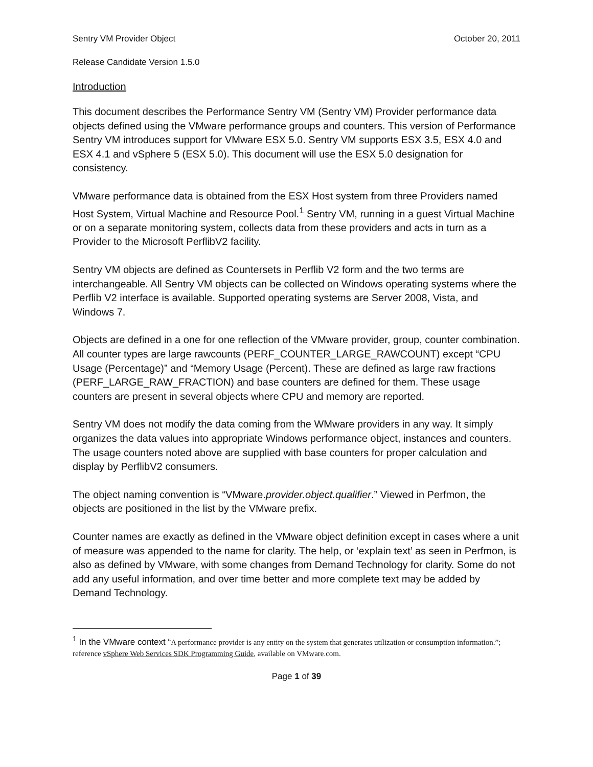Sentry VM Provider Object October 20, 2011
Release Candidate Version 1.5.0
Introduction
This document describes the Performance Sentry VM (Sentry VM) Provider performance data objects defined using the VMware performance groups and counters. This version of Performance Sentry VM introduces support for VMware ESX 5.0. Sentry VM supports ESX 3.5, ESX 4.0 and ESX 4.1 and vSphere 5 (ESX 5.0). This document will use the ESX 5.0 designation for consistency.
VMware performance data is obtained from the ESX Host system from three Providers named Host System, Virtual Machine and Resource Pool.<sup>1</sup> Sentry VM, running in a guest Virtual Machine or on a separate monitoring system, collects data from these providers and acts in turn as a Provider to the Microsoft PerflibV2 facility.
Sentry VM objects are defined as Countersets in Perflib V2 form and the two terms are interchangeable. All Sentry VM objects can be collected on Windows operating systems where the Perflib V2 interface is available. Supported operating systems are Server 2008, Vista, and Windows 7.
Objects are defined in a one for one reflection of the VMware provider, group, counter combination. All counter types are large rawcounts (PERF_COUNTER_LARGE_RAWCOUNT) except “CPU Usage (Percentage)” and “Memory Usage (Percent). These are defined as large raw fractions (PERF_LARGE_RAW_FRACTION) and base counters are defined for them. These usage counters are present in several objects where CPU and memory are reported.
Sentry VM does not modify the data coming from the WMware providers in any way. It simply organizes the data values into appropriate Windows performance object, instances and counters. The usage counters noted above are supplied with base counters for proper calculation and display by PerflibV2 consumers.
The object naming convention is “VMware.provider.object.qualifier.” Viewed in Perfmon, the objects are positioned in the list by the VMware prefix.
Counter names are exactly as defined in the VMware object definition except in cases where a unit of measure was appended to the name for clarity. The help, or ‘explain text’ as seen in Perfmon, is also as defined by VMware, with some changes from Demand Technology for clarity. Some do not add any useful information, and over time better and more complete text may be added by Demand Technology.
<sup>1</sup> In the VMware context “A performance provider is any entity on the system that generates utilization or consumption information.”; reference vSphere Web Services SDK Programming Guide, available on VMware.com.
Page 1 of 39